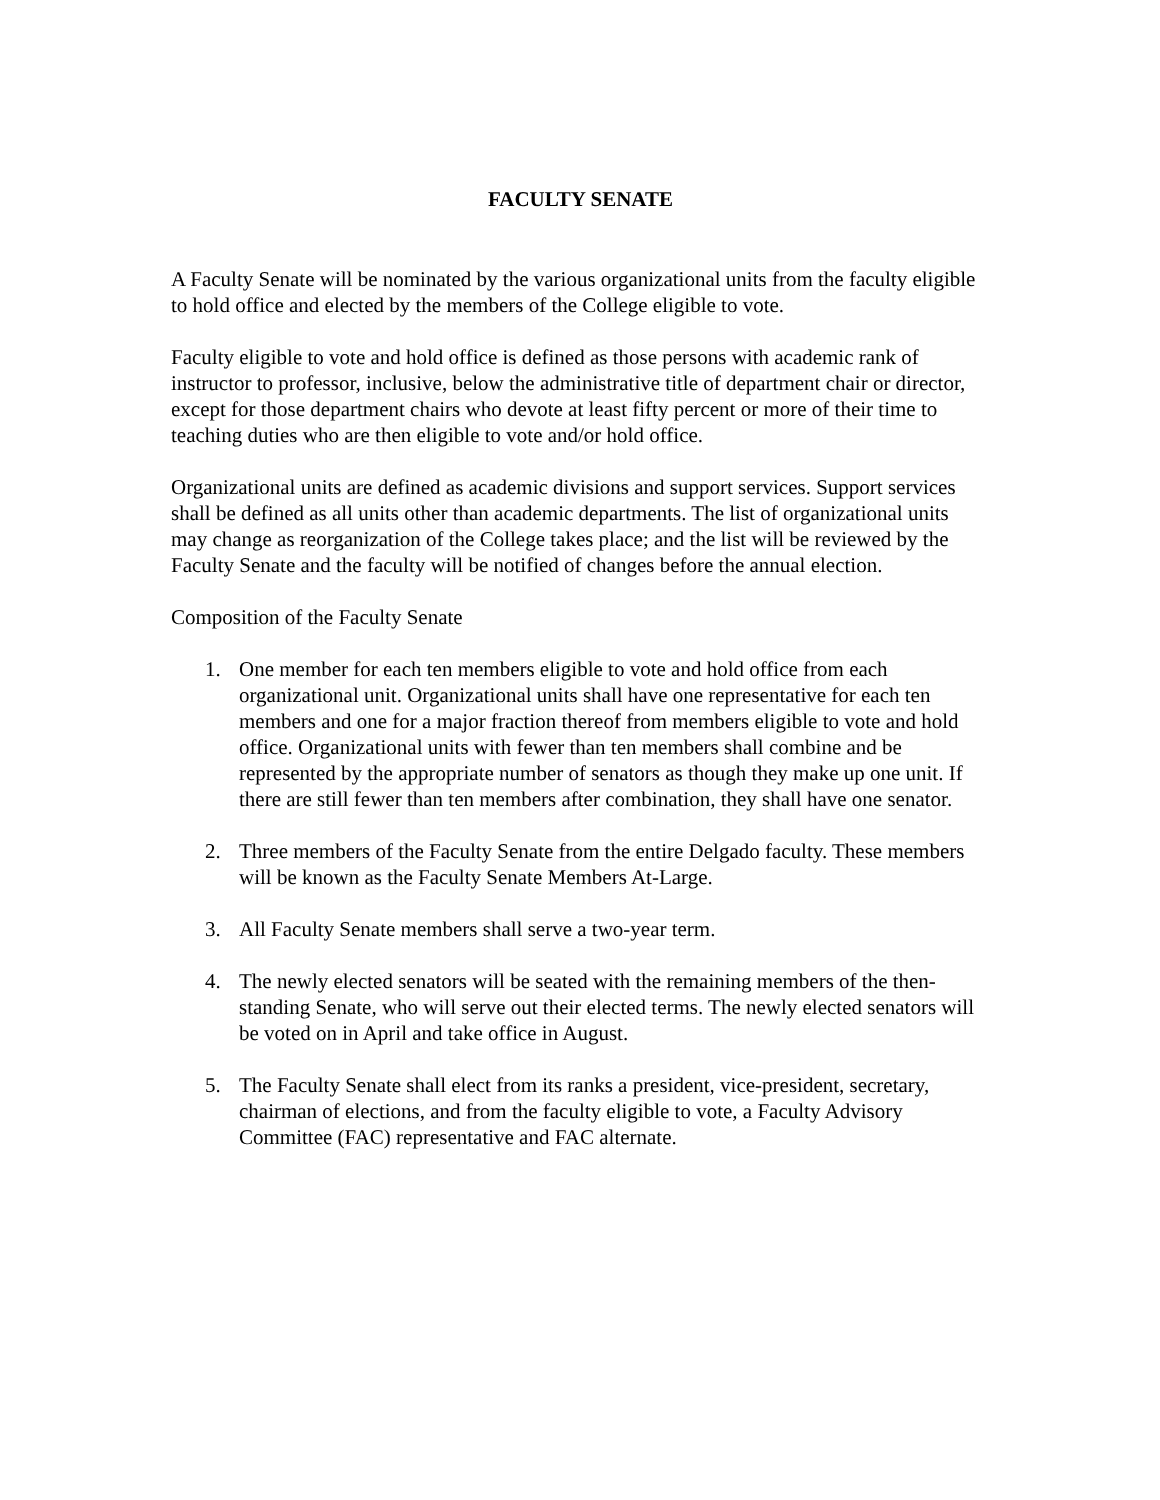FACULTY SENATE
A Faculty Senate will be nominated by the various organizational units from the faculty eligible to hold office and elected by the members of the College eligible to vote.
Faculty eligible to vote and hold office is defined as those persons with academic rank of instructor to professor, inclusive, below the administrative title of department chair or director, except for those department chairs who devote at least fifty percent or more of their time to teaching duties who are then eligible to vote and/or hold office.
Organizational units are defined as academic divisions and support services. Support services shall be defined as all units other than academic departments. The list of organizational units may change as reorganization of the College takes place; and the list will be reviewed by the Faculty Senate and the faculty will be notified of changes before the annual election.
Composition of the Faculty Senate
1. One member for each ten members eligible to vote and hold office from each organizational unit. Organizational units shall have one representative for each ten members and one for a major fraction thereof from members eligible to vote and hold office. Organizational units with fewer than ten members shall combine and be represented by the appropriate number of senators as though they make up one unit. If there are still fewer than ten members after combination, they shall have one senator.
2. Three members of the Faculty Senate from the entire Delgado faculty. These members will be known as the Faculty Senate Members At-Large.
3. All Faculty Senate members shall serve a two-year term.
4. The newly elected senators will be seated with the remaining members of the then-standing Senate, who will serve out their elected terms. The newly elected senators will be voted on in April and take office in August.
5. The Faculty Senate shall elect from its ranks a president, vice-president, secretary, chairman of elections, and from the faculty eligible to vote, a Faculty Advisory Committee (FAC) representative and FAC alternate.